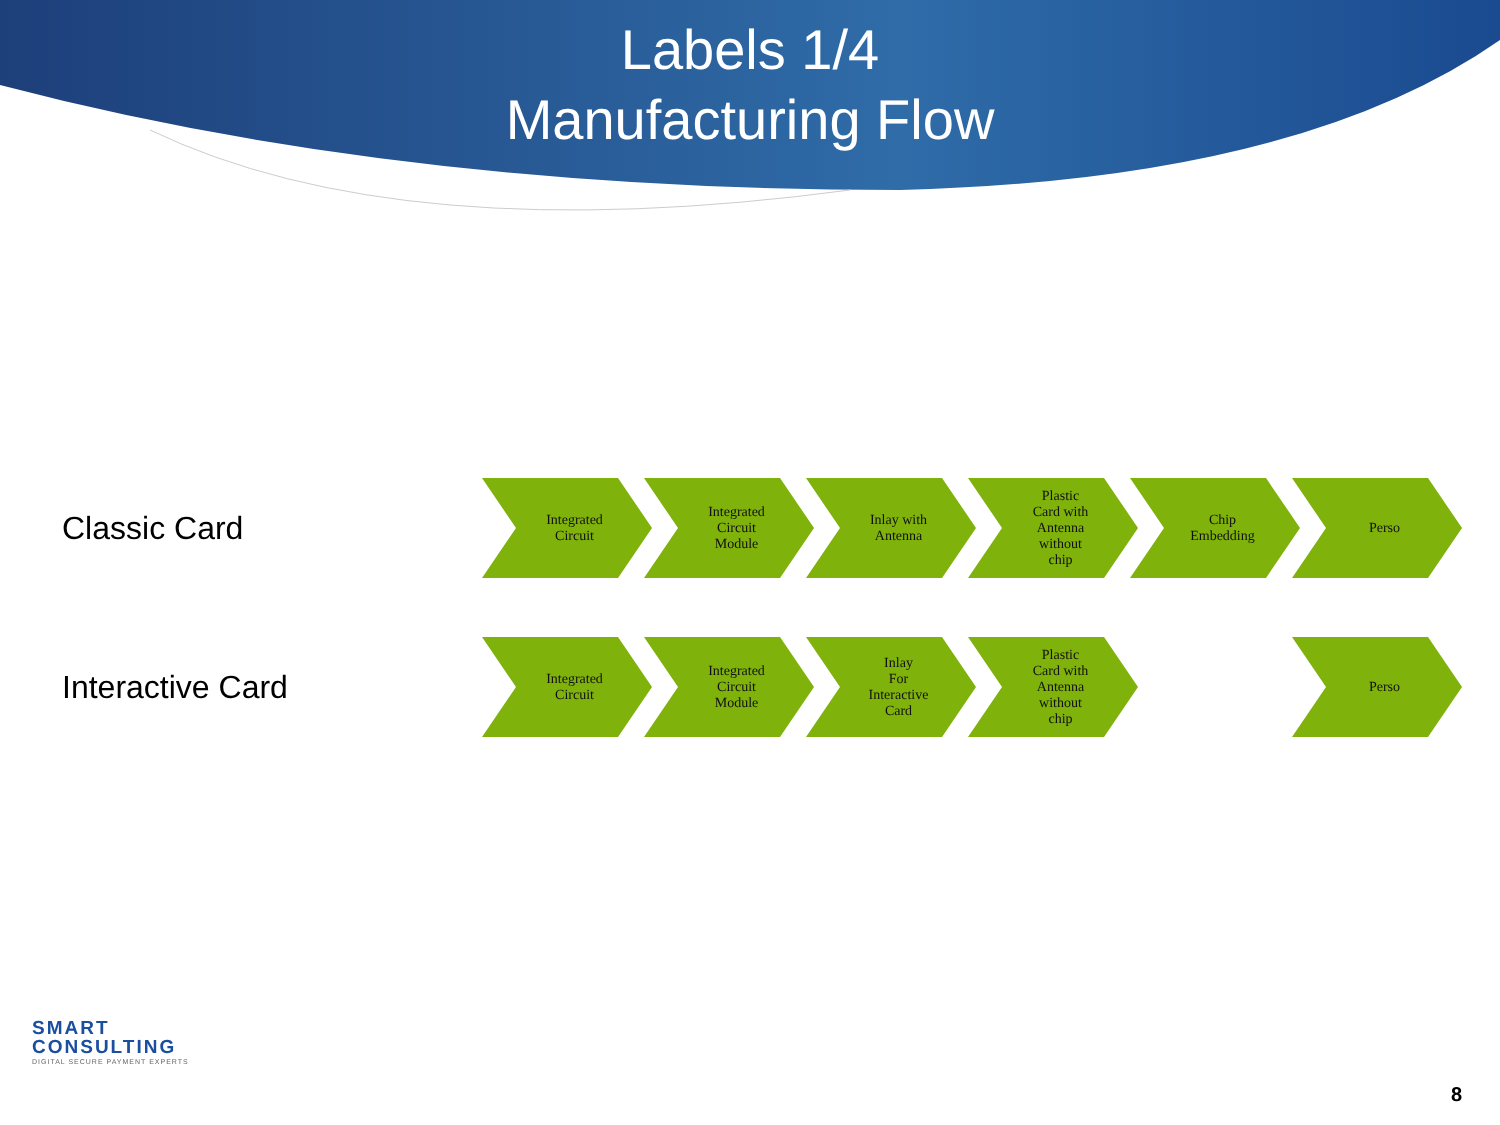Labels 1/4
Manufacturing Flow
Classic Card
Integrated
Circuit
Integrated
Circuit
Module
Inlay with
Antenna
Plastic
Card with
Antenna
without
chip
Chip
Embedding
Perso
Interactive Card
Integrated
Circuit
Integrated
Circuit
Module
Inlay
For
Interactive
Card
Plastic
Card with
Antenna
without
chip
Perso
SMART
CONSULTING
DIGITAL SECURE PAYMENT EXPERTS
8